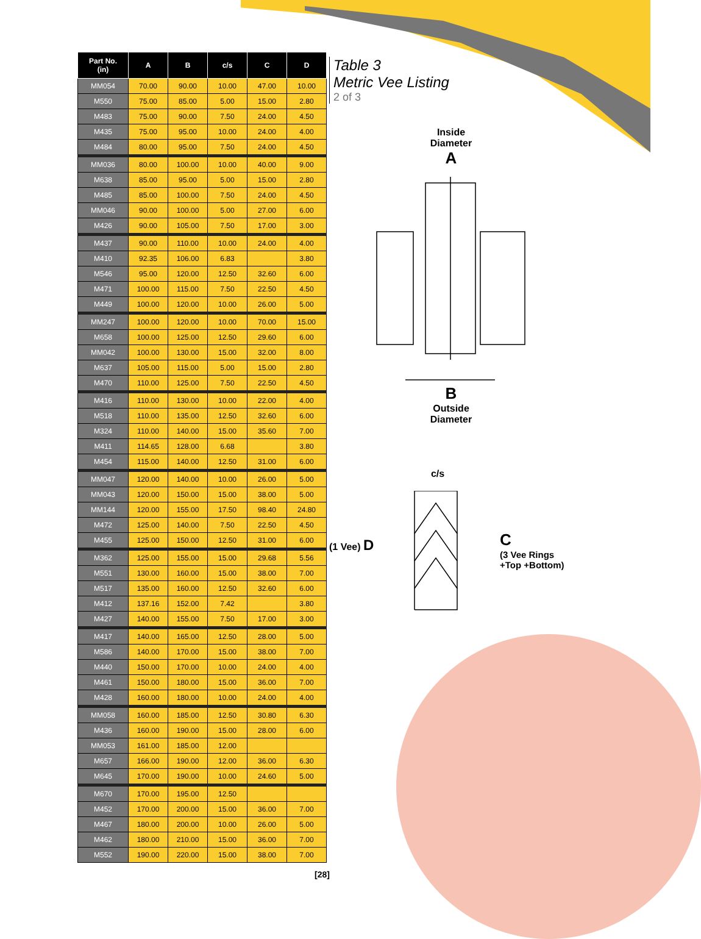| Part No. (in) | A | B | c/s | C | D |
| --- | --- | --- | --- | --- | --- |
| MM054 | 70.00 | 90.00 | 10.00 | 47.00 | 10.00 |
| M550 | 75.00 | 85.00 | 5.00 | 15.00 | 2.80 |
| M483 | 75.00 | 90.00 | 7.50 | 24.00 | 4.50 |
| M435 | 75.00 | 95.00 | 10.00 | 24.00 | 4.00 |
| M484 | 80.00 | 95.00 | 7.50 | 24.00 | 4.50 |
| MM036 | 80.00 | 100.00 | 10.00 | 40.00 | 9.00 |
| M638 | 85.00 | 95.00 | 5.00 | 15.00 | 2.80 |
| M485 | 85.00 | 100.00 | 7.50 | 24.00 | 4.50 |
| MM046 | 90.00 | 100.00 | 5.00 | 27.00 | 6.00 |
| M426 | 90.00 | 105.00 | 7.50 | 17.00 | 3.00 |
| M437 | 90.00 | 110.00 | 10.00 | 24.00 | 4.00 |
| M410 | 92.35 | 106.00 | 6.83 | | 3.80 |
| M546 | 95.00 | 120.00 | 12.50 | 32.60 | 6.00 |
| M471 | 100.00 | 115.00 | 7.50 | 22.50 | 4.50 |
| M449 | 100.00 | 120.00 | 10.00 | 26.00 | 5.00 |
| MM247 | 100.00 | 120.00 | 10.00 | 70.00 | 15.00 |
| M658 | 100.00 | 125.00 | 12.50 | 29.60 | 6.00 |
| MM042 | 100.00 | 130.00 | 15.00 | 32.00 | 8.00 |
| M637 | 105.00 | 115.00 | 5.00 | 15.00 | 2.80 |
| M470 | 110.00 | 125.00 | 7.50 | 22.50 | 4.50 |
| M416 | 110.00 | 130.00 | 10.00 | 22.00 | 4.00 |
| M518 | 110.00 | 135.00 | 12.50 | 32.60 | 6.00 |
| M324 | 110.00 | 140.00 | 15.00 | 35.60 | 7.00 |
| M411 | 114.65 | 128.00 | 6.68 | | 3.80 |
| M454 | 115.00 | 140.00 | 12.50 | 31.00 | 6.00 |
| MM047 | 120.00 | 140.00 | 10.00 | 26.00 | 5.00 |
| MM043 | 120.00 | 150.00 | 15.00 | 38.00 | 5.00 |
| MM144 | 120.00 | 155.00 | 17.50 | 98.40 | 24.80 |
| M472 | 125.00 | 140.00 | 7.50 | 22.50 | 4.50 |
| M455 | 125.00 | 150.00 | 12.50 | 31.00 | 6.00 |
| M362 | 125.00 | 155.00 | 15.00 | 29.68 | 5.56 |
| M551 | 130.00 | 160.00 | 15.00 | 38.00 | 7.00 |
| M517 | 135.00 | 160.00 | 12.50 | 32.60 | 6.00 |
| M412 | 137.16 | 152.00 | 7.42 | | 3.80 |
| M427 | 140.00 | 155.00 | 7.50 | 17.00 | 3.00 |
| M417 | 140.00 | 165.00 | 12.50 | 28.00 | 5.00 |
| M586 | 140.00 | 170.00 | 15.00 | 38.00 | 7.00 |
| M440 | 150.00 | 170.00 | 10.00 | 24.00 | 4.00 |
| M461 | 150.00 | 180.00 | 15.00 | 36.00 | 7.00 |
| M428 | 160.00 | 180.00 | 10.00 | 24.00 | 4.00 |
| MM058 | 160.00 | 185.00 | 12.50 | 30.80 | 6.30 |
| M436 | 160.00 | 190.00 | 15.00 | 28.00 | 6.00 |
| MM053 | 161.00 | 185.00 | 12.00 | | |
| M657 | 166.00 | 190.00 | 12.00 | 36.00 | 6.30 |
| M645 | 170.00 | 190.00 | 10.00 | 24.60 | 5.00 |
| M670 | 170.00 | 195.00 | 12.50 | | |
| M452 | 170.00 | 200.00 | 15.00 | 36.00 | 7.00 |
| M467 | 180.00 | 200.00 | 10.00 | 26.00 | 5.00 |
| M462 | 180.00 | 210.00 | 15.00 | 36.00 | 7.00 |
| M552 | 190.00 | 220.00 | 15.00 | 38.00 | 7.00 |
Table 3
Metric Vee Listing
2 of 3
Inside
Diameter
A
B
Outside
Diameter
c/s
(1 Vee) D
C
(3 Vee Rings
+Top +Bottom)
[28]